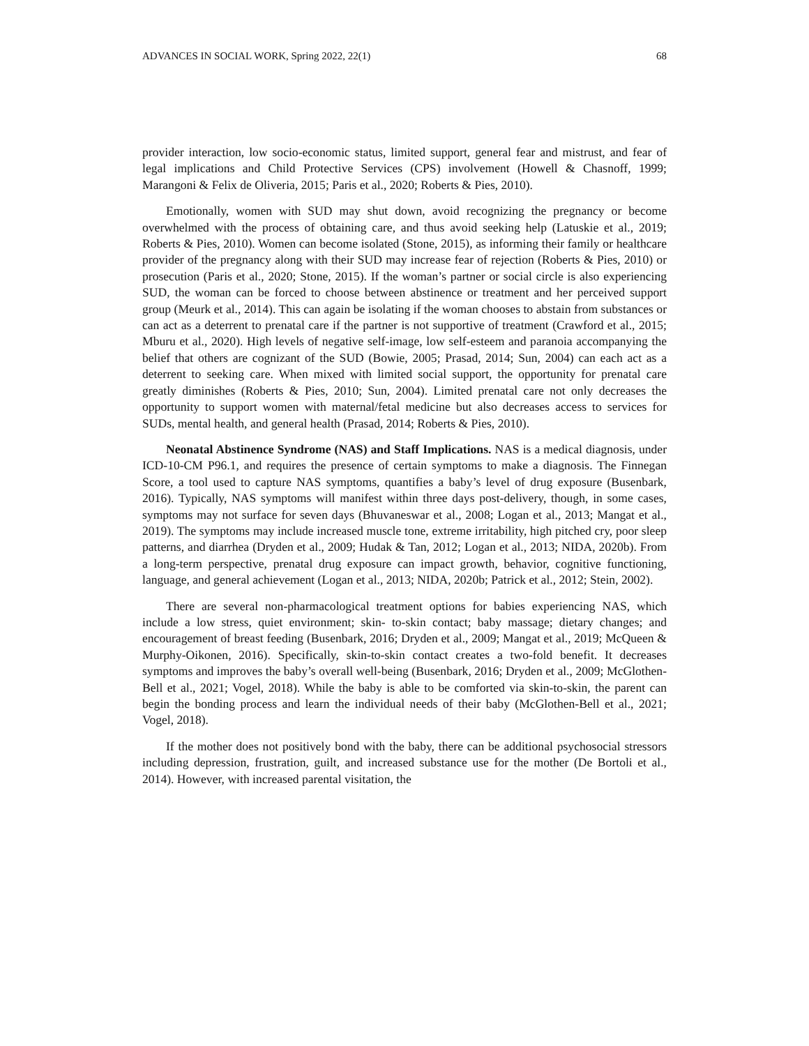ADVANCES IN SOCIAL WORK, Spring 2022, 22(1) 68
provider interaction, low socio-economic status, limited support, general fear and mistrust, and fear of legal implications and Child Protective Services (CPS) involvement (Howell & Chasnoff, 1999; Marangoni & Felix de Oliveria, 2015; Paris et al., 2020; Roberts & Pies, 2010).
Emotionally, women with SUD may shut down, avoid recognizing the pregnancy or become overwhelmed with the process of obtaining care, and thus avoid seeking help (Latuskie et al., 2019; Roberts & Pies, 2010). Women can become isolated (Stone, 2015), as informing their family or healthcare provider of the pregnancy along with their SUD may increase fear of rejection (Roberts & Pies, 2010) or prosecution (Paris et al., 2020; Stone, 2015). If the woman’s partner or social circle is also experiencing SUD, the woman can be forced to choose between abstinence or treatment and her perceived support group (Meurk et al., 2014). This can again be isolating if the woman chooses to abstain from substances or can act as a deterrent to prenatal care if the partner is not supportive of treatment (Crawford et al., 2015; Mburu et al., 2020). High levels of negative self-image, low self-esteem and paranoia accompanying the belief that others are cognizant of the SUD (Bowie, 2005; Prasad, 2014; Sun, 2004) can each act as a deterrent to seeking care. When mixed with limited social support, the opportunity for prenatal care greatly diminishes (Roberts & Pies, 2010; Sun, 2004). Limited prenatal care not only decreases the opportunity to support women with maternal/fetal medicine but also decreases access to services for SUDs, mental health, and general health (Prasad, 2014; Roberts & Pies, 2010).
Neonatal Abstinence Syndrome (NAS) and Staff Implications. NAS is a medical diagnosis, under ICD-10-CM P96.1, and requires the presence of certain symptoms to make a diagnosis. The Finnegan Score, a tool used to capture NAS symptoms, quantifies a baby’s level of drug exposure (Busenbark, 2016). Typically, NAS symptoms will manifest within three days post-delivery, though, in some cases, symptoms may not surface for seven days (Bhuvaneswar et al., 2008; Logan et al., 2013; Mangat et al., 2019). The symptoms may include increased muscle tone, extreme irritability, high pitched cry, poor sleep patterns, and diarrhea (Dryden et al., 2009; Hudak & Tan, 2012; Logan et al., 2013; NIDA, 2020b). From a long-term perspective, prenatal drug exposure can impact growth, behavior, cognitive functioning, language, and general achievement (Logan et al., 2013; NIDA, 2020b; Patrick et al., 2012; Stein, 2002).
There are several non-pharmacological treatment options for babies experiencing NAS, which include a low stress, quiet environment; skin- to-skin contact; baby massage; dietary changes; and encouragement of breast feeding (Busenbark, 2016; Dryden et al., 2009; Mangat et al., 2019; McQueen & Murphy-Oikonen, 2016). Specifically, skin-to-skin contact creates a two-fold benefit. It decreases symptoms and improves the baby’s overall well-being (Busenbark, 2016; Dryden et al., 2009; McGlothen-Bell et al., 2021; Vogel, 2018). While the baby is able to be comforted via skin-to-skin, the parent can begin the bonding process and learn the individual needs of their baby (McGlothen-Bell et al., 2021; Vogel, 2018).
If the mother does not positively bond with the baby, there can be additional psychosocial stressors including depression, frustration, guilt, and increased substance use for the mother (De Bortoli et al., 2014). However, with increased parental visitation, the